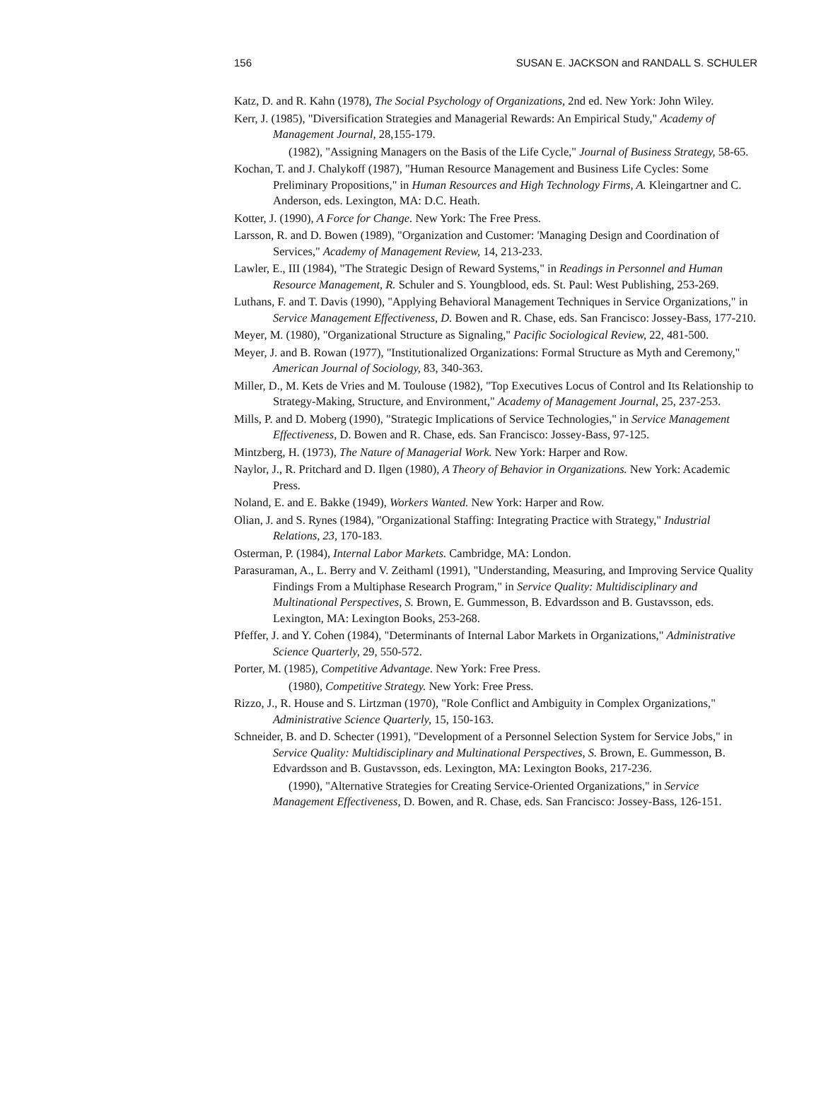156 SUSAN E. JACKSON and RANDALL S. SCHULER
Katz, D. and R. Kahn (1978), The Social Psychology of Organizations, 2nd ed. New York: John Wiley.
Kerr, J. (1985), "Diversification Strategies and Managerial Rewards: An Empirical Study," Academy of Management Journal, 28,155-179.
(1982), "Assigning Managers on the Basis of the Life Cycle," Journal of Business Strategy, 58-65.
Kochan, T. and J. Chalykoff (1987), "Human Resource Management and Business Life Cycles: Some Preliminary Propositions," in Human Resources and High Technology Firms, A. Kleingartner and C. Anderson, eds. Lexington, MA: D.C. Heath.
Kotter, J. (1990), A Force for Change. New York: The Free Press.
Larsson, R. and D. Bowen (1989), "Organization and Customer: 'Managing Design and Coordination of Services," Academy of Management Review, 14, 213-233.
Lawler, E., III (1984), "The Strategic Design of Reward Systems," in Readings in Personnel and Human Resource Management, R. Schuler and S. Youngblood, eds. St. Paul: West Publishing, 253-269.
Luthans, F. and T. Davis (1990), "Applying Behavioral Management Techniques in Service Organizations," in Service Management Effectiveness, D. Bowen and R. Chase, eds. San Francisco: Jossey-Bass, 177-210.
Meyer, M. (1980), "Organizational Structure as Signaling," Pacific Sociological Review, 22, 481-500.
Meyer, J. and B. Rowan (1977), "Institutionalized Organizations: Formal Structure as Myth and Ceremony," American Journal of Sociology, 83, 340-363.
Miller, D., M. Kets de Vries and M. Toulouse (1982), "Top Executives Locus of Control and Its Relationship to Strategy-Making, Structure, and Environment," Academy of Management Journal, 25, 237-253.
Mills, P. and D. Moberg (1990), "Strategic Implications of Service Technologies," in Service Management Effectiveness, D. Bowen and R. Chase, eds. San Francisco: Jossey-Bass, 97-125.
Mintzberg, H. (1973), The Nature of Managerial Work. New York: Harper and Row.
Naylor, J., R. Pritchard and D. Ilgen (1980), A Theory of Behavior in Organizations. New York: Academic Press.
Noland, E. and E. Bakke (1949), Workers Wanted. New York: Harper and Row.
Olian, J. and S. Rynes (1984), "Organizational Staffing: Integrating Practice with Strategy," Industrial Relations, 23, 170-183.
Osterman, P. (1984), Internal Labor Markets. Cambridge, MA: London.
Parasuraman, A., L. Berry and V. Zeithaml (1991), "Understanding, Measuring, and Improving Service Quality Findings From a Multiphase Research Program," in Service Quality: Multidisciplinary and Multinational Perspectives, S. Brown, E. Gummesson, B. Edvardsson and B. Gustavsson, eds. Lexington, MA: Lexington Books, 253-268.
Pfeffer, J. and Y. Cohen (1984), "Determinants of Internal Labor Markets in Organizations," Administrative Science Quarterly, 29, 550-572.
Porter, M. (1985), Competitive Advantage. New York: Free Press.
(1980), Competitive Strategy. New York: Free Press.
Rizzo, J., R. House and S. Lirtzman (1970), "Role Conflict and Ambiguity in Complex Organizations," Administrative Science Quarterly, 15, 150-163.
Schneider, B. and D. Schecter (1991), "Development of a Personnel Selection System for Service Jobs," in Service Quality: Multidisciplinary and Multinational Perspectives, S. Brown, E. Gummesson, B. Edvardsson and B. Gustavsson, eds. Lexington, MA: Lexington Books, 217-236.
(1990), "Alternative Strategies for Creating Service-Oriented Organizations," in Service Management Effectiveness, D. Bowen, and R. Chase, eds. San Francisco: Jossey-Bass, 126-151.